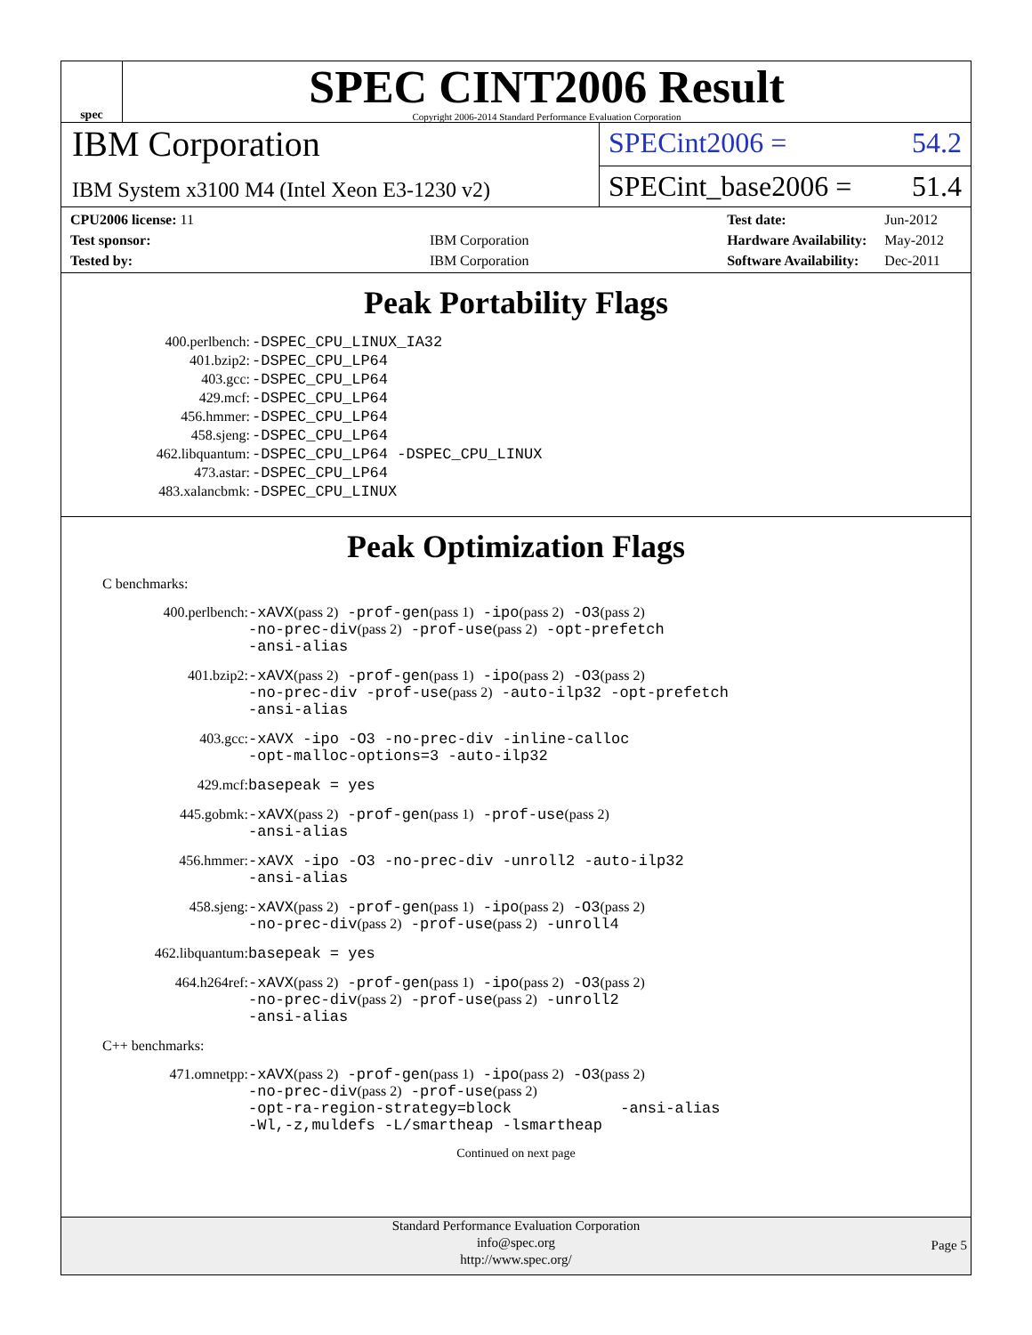spec
SPEC CINT2006 Result
Copyright 2006-2014 Standard Performance Evaluation Corporation
IBM Corporation
SPECint2006 = 54.2
IBM System x3100 M4 (Intel Xeon E3-1230 v2)
SPECint_base2006 = 51.4
| CPU2006 license: 11 | |
| Test sponsor: | IBM Corporation |
| Tested by: | IBM Corporation |
| Test date: | Jun-2012 |
| Hardware Availability: | May-2012 |
| Software Availability: | Dec-2011 |
Peak Portability Flags
| 400.perlbench: | -DSPEC_CPU_LINUX_IA32 |
| 401.bzip2: | -DSPEC_CPU_LP64 |
| 403.gcc: | -DSPEC_CPU_LP64 |
| 429.mcf: | -DSPEC_CPU_LP64 |
| 456.hmmer: | -DSPEC_CPU_LP64 |
| 458.sjeng: | -DSPEC_CPU_LP64 |
| 462.libquantum: | -DSPEC_CPU_LP64 -DSPEC_CPU_LINUX |
| 473.astar: | -DSPEC_CPU_LP64 |
| 483.xalancbmk: | -DSPEC_CPU_LINUX |
Peak Optimization Flags
C benchmarks:
| 400.perlbench: | -xAVX (pass 2) -prof-gen (pass 1) -ipo (pass 2) -O3 (pass 2) -no-prec-div (pass 2) -prof-use (pass 2) -opt-prefetch -ansi-alias |
| 401.bzip2: | -xAVX (pass 2) -prof-gen (pass 1) -ipo (pass 2) -O3 (pass 2) -no-prec-div -prof-use (pass 2) -auto-ilp32 -opt-prefetch -ansi-alias |
| 403.gcc: | -xAVX -ipo -O3 -no-prec-div -inline-calloc -opt-malloc-options=3 -auto-ilp32 |
| 429.mcf: | basepeak = yes |
| 445.gobmk: | -xAVX (pass 2) -prof-gen (pass 1) -prof-use (pass 2) -ansi-alias |
| 456.hmmer: | -xAVX -ipo -O3 -no-prec-div -unroll2 -auto-ilp32 -ansi-alias |
| 458.sjeng: | -xAVX (pass 2) -prof-gen (pass 1) -ipo (pass 2) -O3 (pass 2) -no-prec-div (pass 2) -prof-use (pass 2) -unroll4 |
| 462.libquantum: | basepeak = yes |
| 464.h264ref: | -xAVX (pass 2) -prof-gen (pass 1) -ipo (pass 2) -O3 (pass 2) -no-prec-div (pass 2) -prof-use (pass 2) -unroll2 -ansi-alias |
C++ benchmarks:
| 471.omnetpp: | -xAVX (pass 2) -prof-gen (pass 1) -ipo (pass 2) -O3 (pass 2) -no-prec-div (pass 2) -prof-use (pass 2) -opt-ra-region-strategy=block -ansi-alias -Wl,-z,muldefs -L/smartheap -lsmartheap |
Continued on next page
Standard Performance Evaluation Corporation
info@spec.org
http://www.spec.org/
Page 5